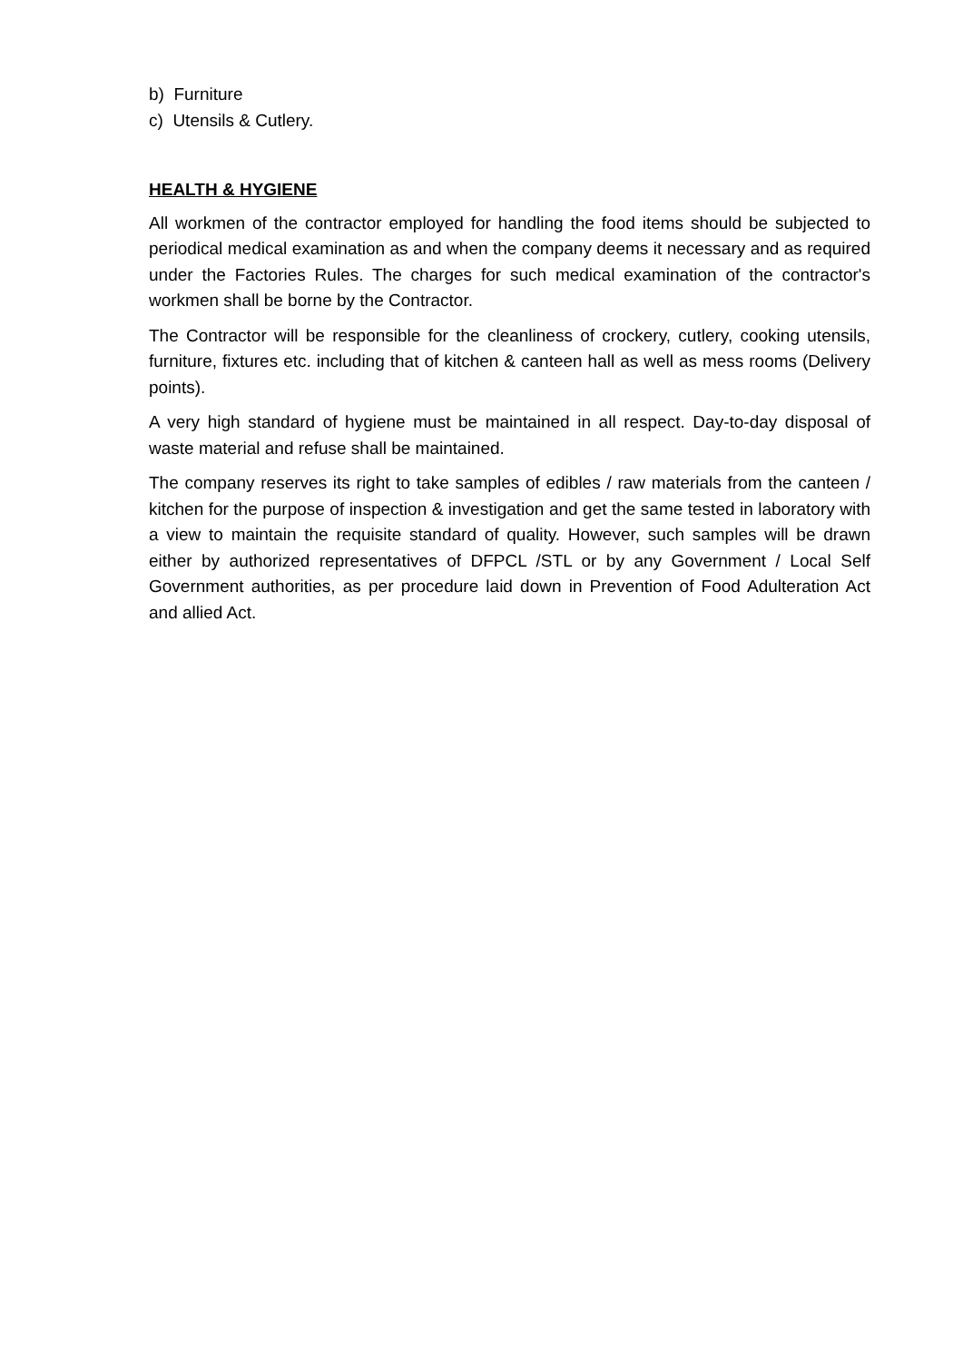b) Furniture
c) Utensils & Cutlery.
HEALTH & HYGIENE
All workmen of the contractor employed for handling the food items should be subjected to periodical medical examination as and when the company deems it necessary and as required under the Factories Rules. The charges for such medical examination of the contractor's workmen shall be borne by the Contractor.
The Contractor will be responsible for the cleanliness of crockery, cutlery, cooking utensils, furniture, fixtures etc. including that of kitchen & canteen hall as well as mess rooms (Delivery points).
A very high standard of hygiene must be maintained in all respect. Day-to-day disposal of waste material and refuse shall be maintained.
The company reserves its right to take samples of edibles / raw materials from the canteen / kitchen for the purpose of inspection & investigation and get the same tested in laboratory with a view to maintain the requisite standard of quality. However, such samples will be drawn either by authorized representatives of DFPCL /STL or by any Government / Local Self Government authorities, as per procedure laid down in Prevention of Food Adulteration Act and allied Act.